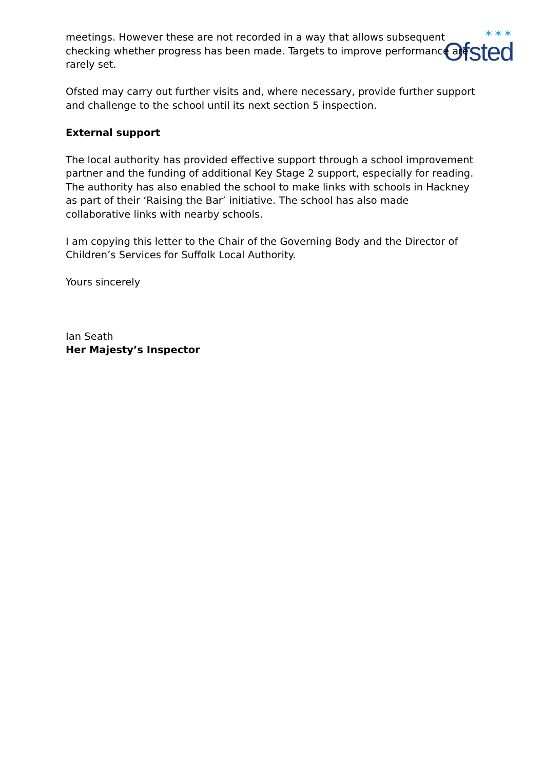✶✶✶
Ofsted
meetings. However these are not recorded in a way that allows subsequent checking whether progress has been made. Targets to improve performance are rarely set.
Ofsted may carry out further visits and, where necessary, provide further support and challenge to the school until its next section 5 inspection.
External support
The local authority has provided effective support through a school improvement partner and the funding of additional Key Stage 2 support, especially for reading. The authority has also enabled the school to make links with schools in Hackney as part of their ‘Raising the Bar’ initiative. The school has also made collaborative links with nearby schools.
I am copying this letter to the Chair of the Governing Body and the Director of Children’s Services for Suffolk Local Authority.
Yours sincerely
Ian Seath
Her Majesty’s Inspector